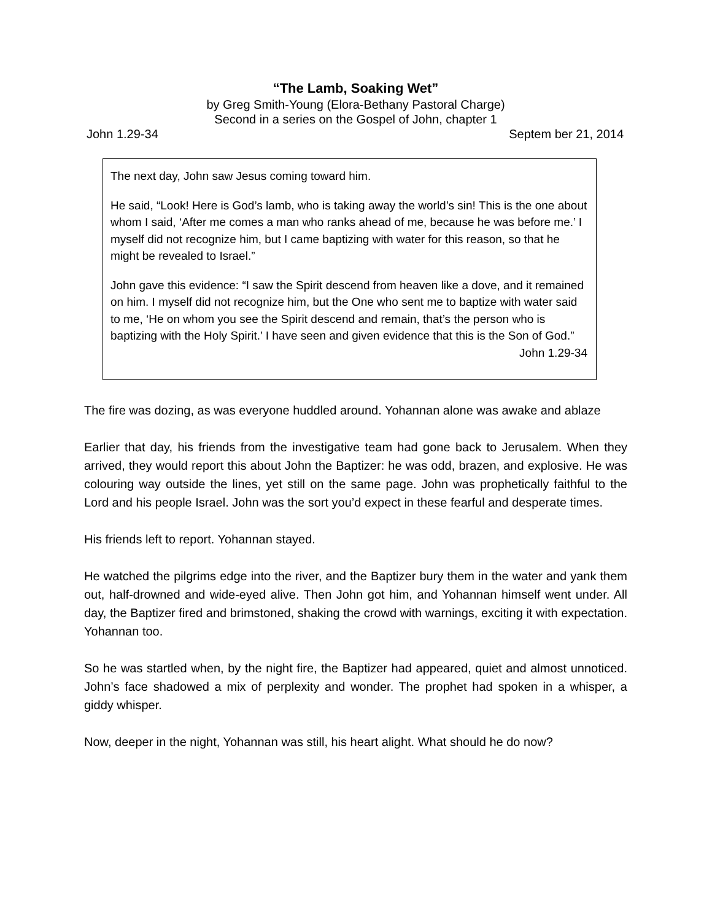“The Lamb, Soaking Wet”
by Greg Smith-Young (Elora-Bethany Pastoral Charge)
Second in a series on the Gospel of John, chapter 1
John 1.29-34 Septem ber 21, 2014
The next day, John saw Jesus coming toward him.
He said, “Look! Here is God’s lamb, who is taking away the world’s sin! This is the one about whom I said, ‘After me comes a man who ranks ahead of me, because he was before me.’ I myself did not recognize him, but I came baptizing with water for this reason, so that he might be revealed to Israel.”
John gave this evidence: “I saw the Spirit descend from heaven like a dove, and it remained on him. I myself did not recognize him, but the One who sent me to baptize with water said to me, ‘He on whom you see the Spirit descend and remain, that’s the person who is baptizing with the Holy Spirit.’ I have seen and given evidence that this is the Son of God.”
John 1.29-34
The fire was dozing, as was everyone huddled around. Yohannan alone was awake and ablaze
Earlier that day, his friends from the investigative team had gone back to Jerusalem. When they arrived, they would report this about John the Baptizer: he was odd, brazen, and explosive. He was colouring way outside the lines, yet still on the same page. John was prophetically faithful to the Lord and his people Israel. John was the sort you’d expect in these fearful and desperate times.
His friends left to report. Yohannan stayed.
He watched the pilgrims edge into the river, and the Baptizer bury them in the water and yank them out, half-drowned and wide-eyed alive. Then John got him, and Yohannan himself went under. All day, the Baptizer fired and brimstoned, shaking the crowd with warnings, exciting it with expectation. Yohannan too.
So he was startled when, by the night fire, the Baptizer had appeared, quiet and almost unnoticed. John’s face shadowed a mix of perplexity and wonder. The prophet had spoken in a whisper, a giddy whisper.
Now, deeper in the night, Yohannan was still, his heart alight. What should he do now?